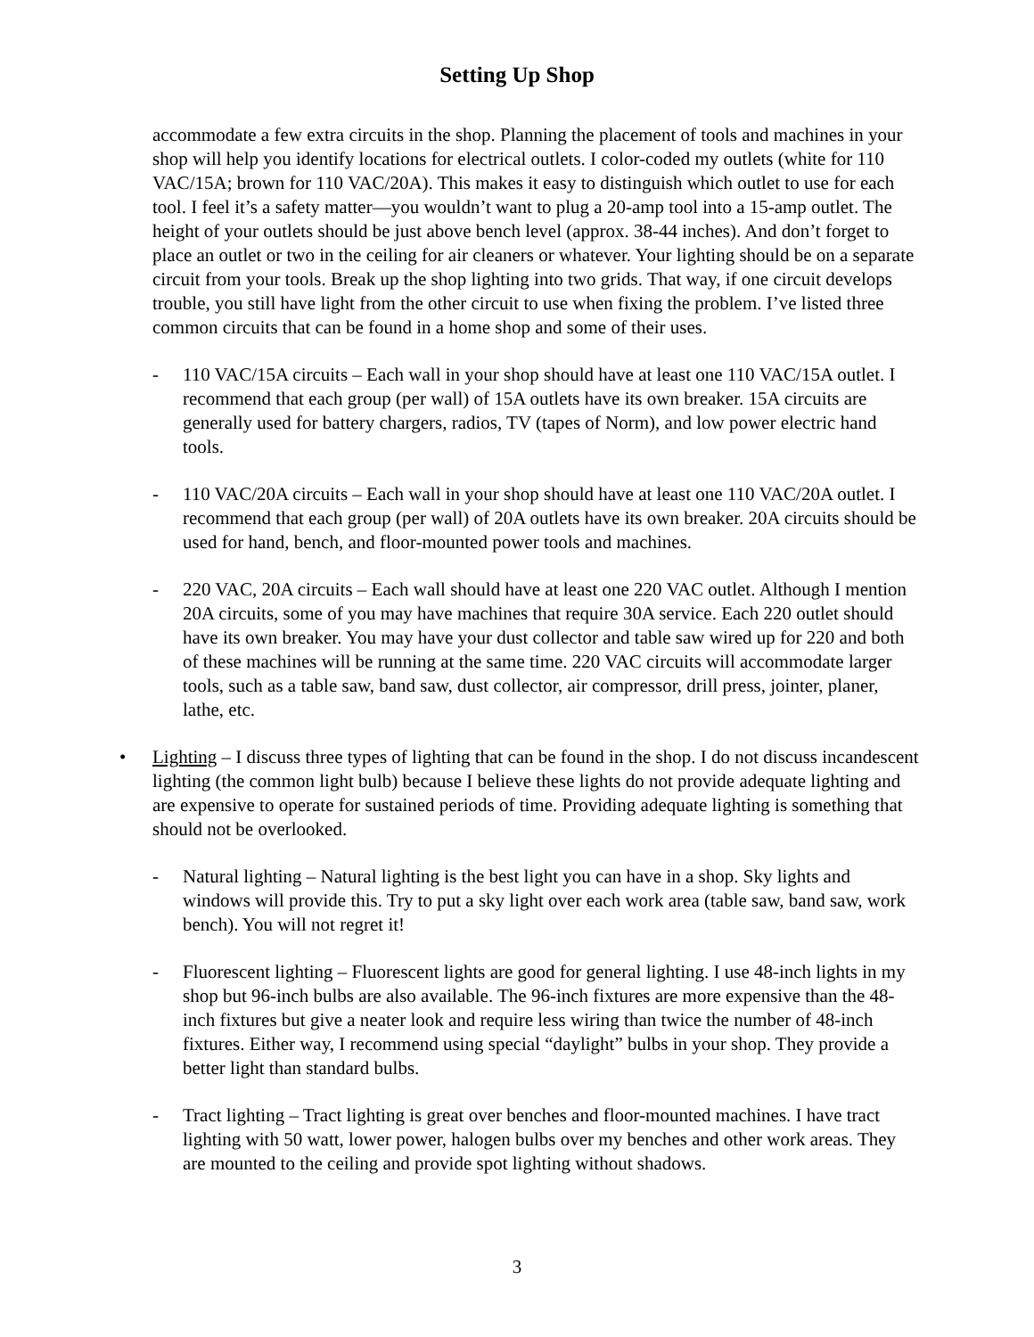Setting Up Shop
accommodate a few extra circuits in the shop. Planning the placement of tools and machines in your shop will help you identify locations for electrical outlets. I color-coded my outlets (white for 110 VAC/15A; brown for 110 VAC/20A). This makes it easy to distinguish which outlet to use for each tool. I feel it’s a safety matter—you wouldn’t want to plug a 20-amp tool into a 15-amp outlet. The height of your outlets should be just above bench level (approx. 38-44 inches). And don’t forget to place an outlet or two in the ceiling for air cleaners or whatever. Your lighting should be on a separate circuit from your tools. Break up the shop lighting into two grids. That way, if one circuit develops trouble, you still have light from the other circuit to use when fixing the problem. I’ve listed three common circuits that can be found in a home shop and some of their uses.
- 110 VAC/15A circuits – Each wall in your shop should have at least one 110 VAC/15A outlet. I recommend that each group (per wall) of 15A outlets have its own breaker. 15A circuits are generally used for battery chargers, radios, TV (tapes of Norm), and low power electric hand tools.
- 110 VAC/20A circuits – Each wall in your shop should have at least one 110 VAC/20A outlet. I recommend that each group (per wall) of 20A outlets have its own breaker. 20A circuits should be used for hand, bench, and floor-mounted power tools and machines.
- 220 VAC, 20A circuits – Each wall should have at least one 220 VAC outlet. Although I mention 20A circuits, some of you may have machines that require 30A service. Each 220 outlet should have its own breaker. You may have your dust collector and table saw wired up for 220 and both of these machines will be running at the same time. 220 VAC circuits will accommodate larger tools, such as a table saw, band saw, dust collector, air compressor, drill press, jointer, planer, lathe, etc.
• Lighting – I discuss three types of lighting that can be found in the shop. I do not discuss incandescent lighting (the common light bulb) because I believe these lights do not provide adequate lighting and are expensive to operate for sustained periods of time. Providing adequate lighting is something that should not be overlooked.
- Natural lighting – Natural lighting is the best light you can have in a shop. Sky lights and windows will provide this. Try to put a sky light over each work area (table saw, band saw, work bench). You will not regret it!
- Fluorescent lighting – Fluorescent lights are good for general lighting. I use 48-inch lights in my shop but 96-inch bulbs are also available. The 96-inch fixtures are more expensive than the 48-inch fixtures but give a neater look and require less wiring than twice the number of 48-inch fixtures. Either way, I recommend using special “daylight” bulbs in your shop. They provide a better light than standard bulbs.
- Tract lighting – Tract lighting is great over benches and floor-mounted machines. I have tract lighting with 50 watt, lower power, halogen bulbs over my benches and other work areas. They are mounted to the ceiling and provide spot lighting without shadows.
3